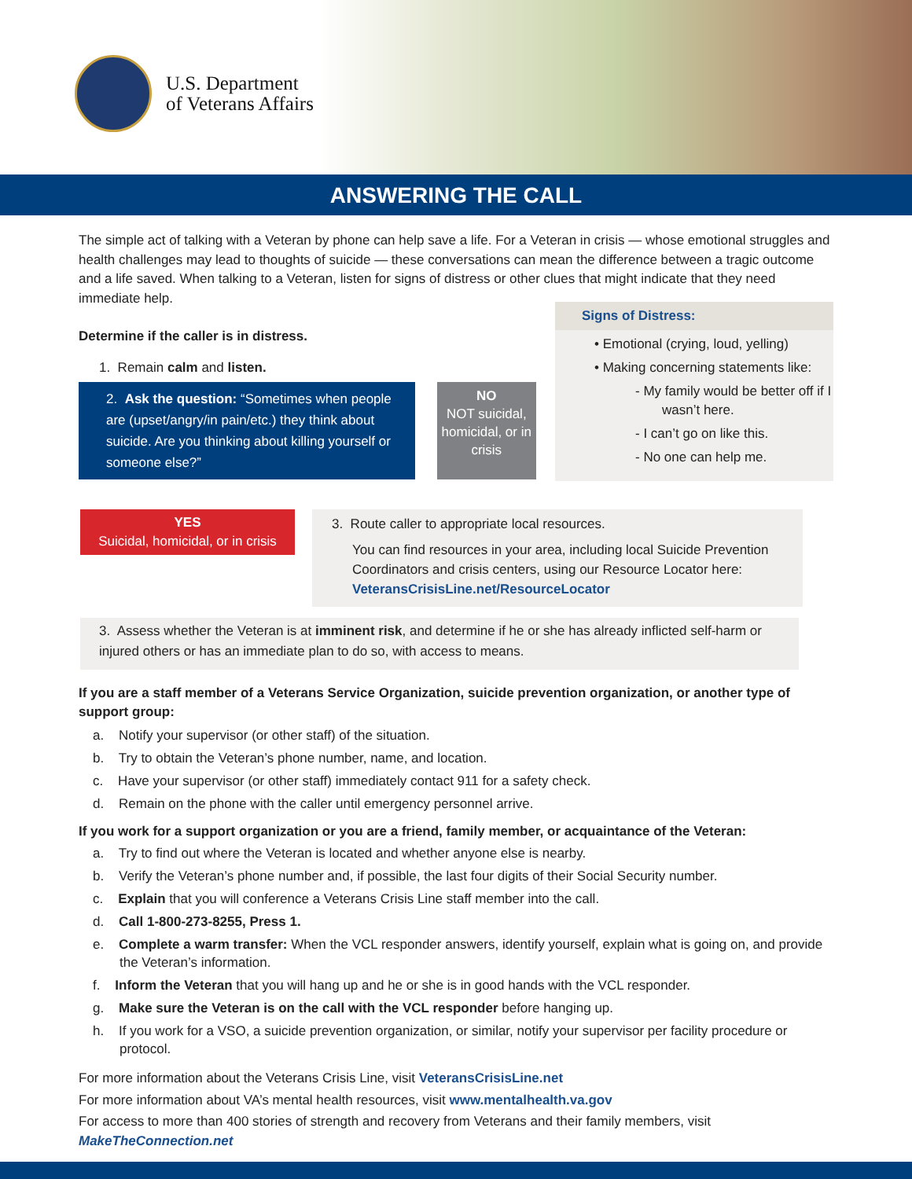U.S. Department
of Veterans Affairs
ANSWERING THE CALL
The simple act of talking with a Veteran by phone can help save a life. For a Veteran in crisis — whose emotional struggles and health challenges may lead to thoughts of suicide — these conversations can mean the difference between a tragic outcome and a life saved. When talking to a Veteran, listen for signs of distress or other clues that might indicate that they need immediate help.
Determine if the caller is in distress.
1. Remain calm and listen.
2. Ask the question: “Sometimes when people are (upset/angry/in pain/etc.) they think about suicide. Are you thinking about killing yourself or someone else?”
NO
NOT suicidal, homicidal, or in crisis
Signs of Distress:
• Emotional (crying, loud, yelling)
• Making concerning statements like:
- My family would be better off if I wasn’t here.
- I can’t go on like this.
- No one can help me.
YES
Suicidal, homicidal, or in crisis
3. Route caller to appropriate local resources.
You can find resources in your area, including local Suicide Prevention Coordinators and crisis centers, using our Resource Locator here: VeteransCrisisLine.net/ResourceLocator
3. Assess whether the Veteran is at imminent risk, and determine if he or she has already inflicted self-harm or injured others or has an immediate plan to do so, with access to means.
If you are a staff member of a Veterans Service Organization, suicide prevention organization, or another type of support group:
a. Notify your supervisor (or other staff) of the situation.
b. Try to obtain the Veteran’s phone number, name, and location.
c. Have your supervisor (or other staff) immediately contact 911 for a safety check.
d. Remain on the phone with the caller until emergency personnel arrive.
If you work for a support organization or you are a friend, family member, or acquaintance of the Veteran:
a. Try to find out where the Veteran is located and whether anyone else is nearby.
b. Verify the Veteran’s phone number and, if possible, the last four digits of their Social Security number.
c. Explain that you will conference a Veterans Crisis Line staff member into the call.
d. Call 1-800-273-8255, Press 1.
e. Complete a warm transfer: When the VCL responder answers, identify yourself, explain what is going on, and provide the Veteran’s information.
f. Inform the Veteran that you will hang up and he or she is in good hands with the VCL responder.
g. Make sure the Veteran is on the call with the VCL responder before hanging up.
h. If you work for a VSO, a suicide prevention organization, or similar, notify your supervisor per facility procedure or protocol.
For more information about the Veterans Crisis Line, visit VeteransCrisisLine.net
For more information about VA’s mental health resources, visit www.mentalhealth.va.gov
For access to more than 400 stories of strength and recovery from Veterans and their family members, visit MakeTheConnection.net